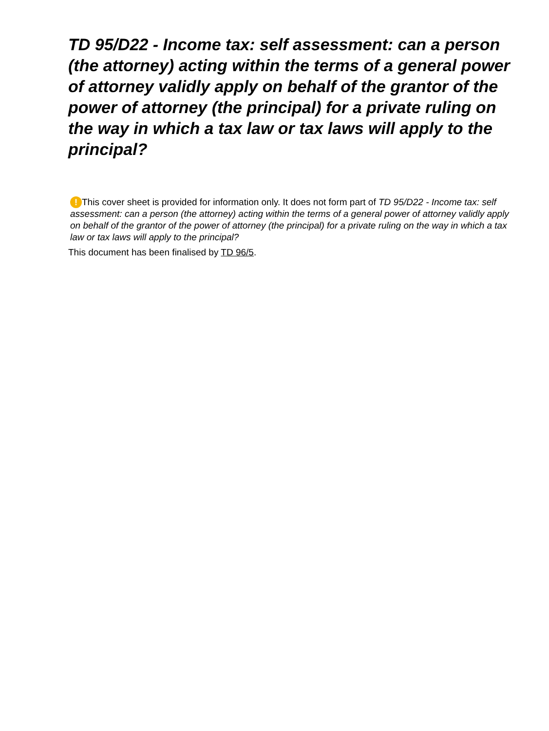TD 95/D22 - Income tax: self assessment: can a person (the attorney) acting within the terms of a general power of attorney validly apply on behalf of the grantor of the power of attorney (the principal) for a private ruling on the way in which a tax law or tax laws will apply to the principal?
! This cover sheet is provided for information only. It does not form part of TD 95/D22 - Income tax: self assessment: can a person (the attorney) acting within the terms of a general power of attorney validly apply on behalf of the grantor of the power of attorney (the principal) for a private ruling on the way in which a tax law or tax laws will apply to the principal?
This document has been finalised by TD 96/5.